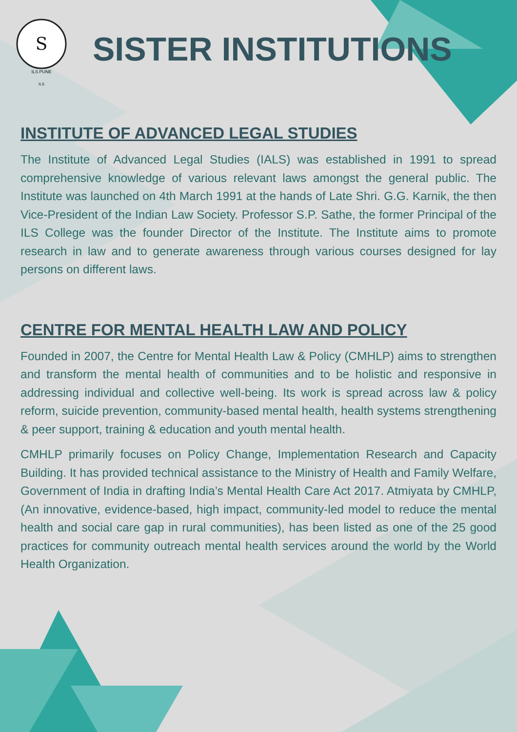S
ILS PUNE
ILS
SISTER INSTITUTIONS
INSTITUTE OF ADVANCED LEGAL STUDIES
The Institute of Advanced Legal Studies (IALS) was established in 1991 to spread comprehensive knowledge of various relevant laws amongst the general public. The Institute was launched on 4th March 1991 at the hands of Late Shri. G.G. Karnik, the then Vice-President of the Indian Law Society. Professor S.P. Sathe, the former Principal of the ILS College was the founder Director of the Institute. The Institute aims to promote research in law and to generate awareness through various courses designed for lay persons on different laws.
CENTRE FOR MENTAL HEALTH LAW AND POLICY
Founded in 2007, the Centre for Mental Health Law & Policy (CMHLP) aims to strengthen and transform the mental health of communities and to be holistic and responsive in addressing individual and collective well-being. Its work is spread across law & policy reform, suicide prevention, community-based mental health, health systems strengthening & peer support, training & education and youth mental health.
CMHLP primarily focuses on Policy Change, Implementation Research and Capacity Building. It has provided technical assistance to the Ministry of Health and Family Welfare, Government of India in drafting India’s Mental Health Care Act 2017. Atmiyata by CMHLP, (An innovative, evidence-based, high impact, community-led model to reduce the mental health and social care gap in rural communities), has been listed as one of the 25 good practices for community outreach mental health services around the world by the World Health Organization.